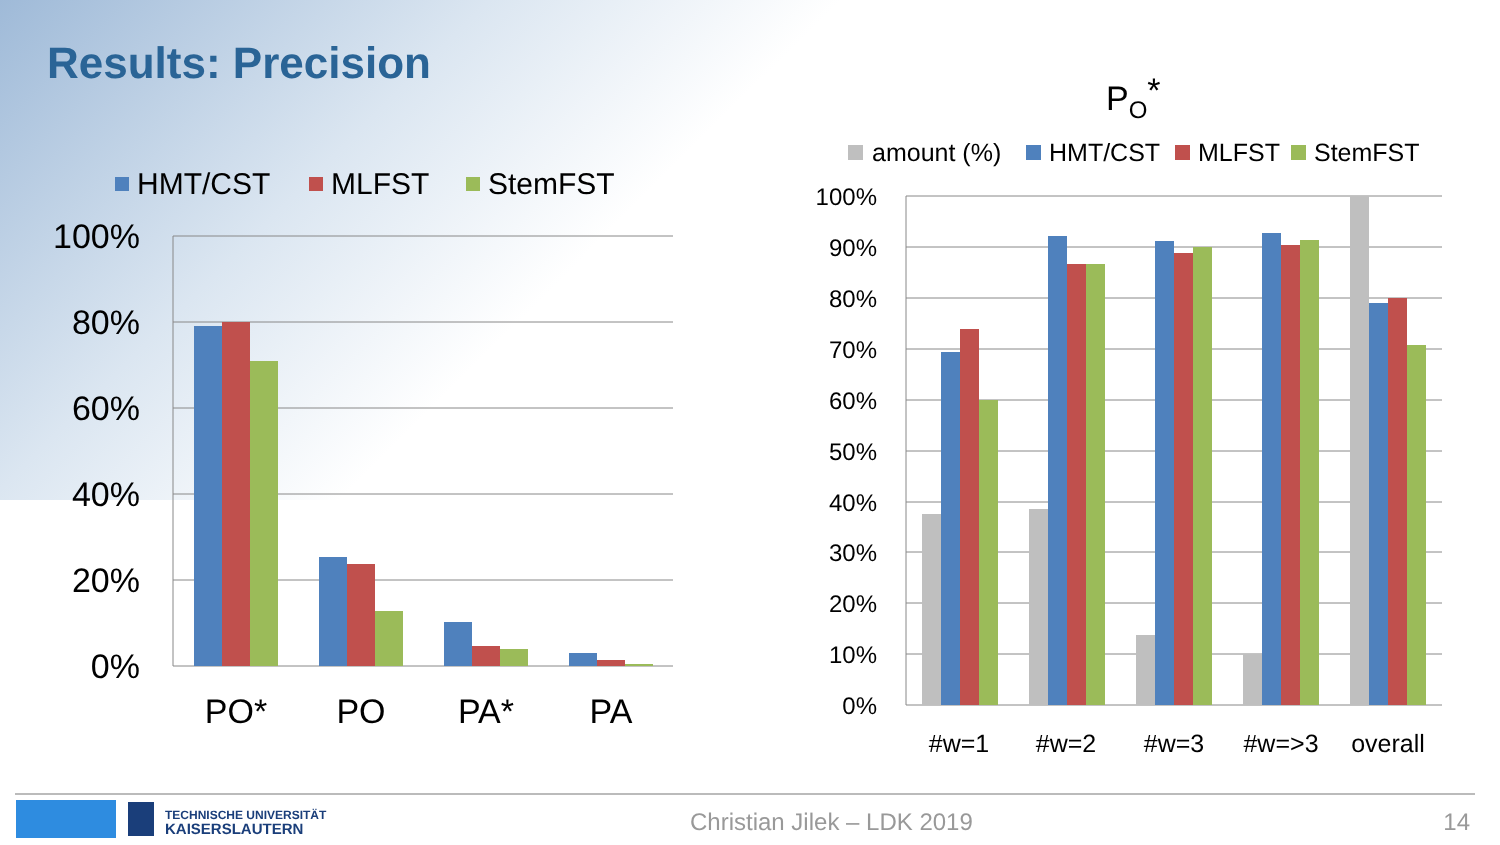Results: Precision
100%
80%
60%
40%
20%
0%
HMT/CST
MLFST
StemFST
PO*
PO
PA*
PA
PO*
amount (%)
HMT/CST
MLFST
StemFST
100%
90%
80%
70%
60%
50%
40%
30%
20%
10%
0%
#w=1
#w=2
#w=3
#w=>3
overall
TECHNISCHE UNIVERSITÄT
KAISERSLAUTERN
Christian Jilek – LDK 2019 14